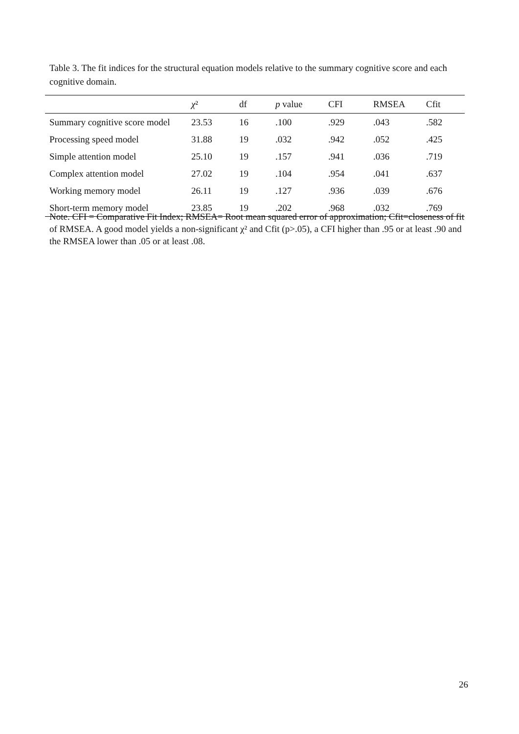Table 3. The fit indices for the structural equation models relative to the summary cognitive score and each cognitive domain.
| | χ ² | df | p value | CFI | RMSEA | Cfit |
| --- | --- | --- | --- | --- | --- | --- |
| Summary cognitive score model | 23.53 | 16 | .100 | .929 | .043 | .582 |
| Processing speed model | 31.88 | 19 | .032 | .942 | .052 | .425 |
| Simple attention model | 25.10 | 19 | .157 | .941 | .036 | .719 |
| Complex attention model | 27.02 | 19 | .104 | .954 | .041 | .637 |
| Working memory model | 26.11 | 19 | .127 | .936 | .039 | .676 |
| Short-term memory model | 23.85 | 19 | .202 | .968 | .032 | .769 |
Note. CFI = Comparative Fit Index; RMSEA= Root mean squared error of approximation; Cfit=closeness of fit of RMSEA. A good model yields a non-significant χ² and Cfit (p>.05), a CFI higher than .95 or at least .90 and the RMSEA lower than .05 or at least .08.
26